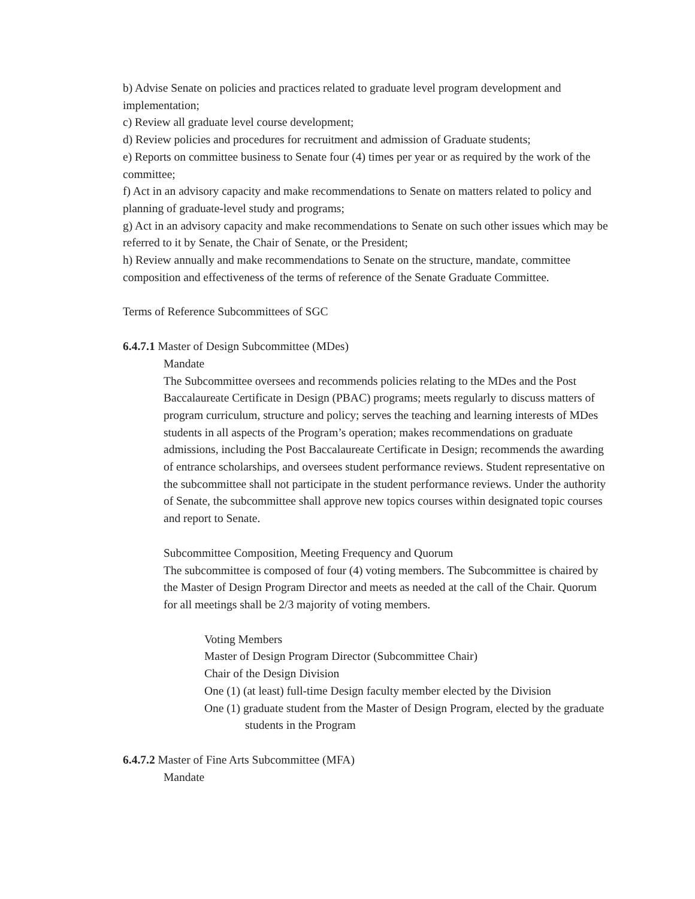b) Advise Senate on policies and practices related to graduate level program development and implementation;
c) Review all graduate level course development;
d) Review policies and procedures for recruitment and admission of Graduate students;
e) Reports on committee business to Senate four (4) times per year or as required by the work of the committee;
f) Act in an advisory capacity and make recommendations to Senate on matters related to policy and planning of graduate-level study and programs;
g) Act in an advisory capacity and make recommendations to Senate on such other issues which may be referred to it by Senate, the Chair of Senate, or the President;
h) Review annually and make recommendations to Senate on the structure, mandate, committee composition and effectiveness of the terms of reference of the Senate Graduate Committee.
Terms of Reference Subcommittees of SGC
6.4.7.1 Master of Design Subcommittee (MDes)
Mandate
The Subcommittee oversees and recommends policies relating to the MDes and the Post Baccalaureate Certificate in Design (PBAC) programs; meets regularly to discuss matters of program curriculum, structure and policy; serves the teaching and learning interests of MDes students in all aspects of the Program’s operation; makes recommendations on graduate admissions, including the Post Baccalaureate Certificate in Design; recommends the awarding of entrance scholarships, and oversees student performance reviews. Student representative on the subcommittee shall not participate in the student performance reviews. Under the authority of Senate, the subcommittee shall approve new topics courses within designated topic courses and report to Senate.
Subcommittee Composition, Meeting Frequency and Quorum
The subcommittee is composed of four (4) voting members. The Subcommittee is chaired by the Master of Design Program Director and meets as needed at the call of the Chair. Quorum for all meetings shall be 2/3 majority of voting members.
Voting Members
Master of Design Program Director (Subcommittee Chair)
Chair of the Design Division
One (1) (at least) full-time Design faculty member elected by the Division
One (1) graduate student from the Master of Design Program, elected by the graduate students in the Program
6.4.7.2 Master of Fine Arts Subcommittee (MFA)
Mandate